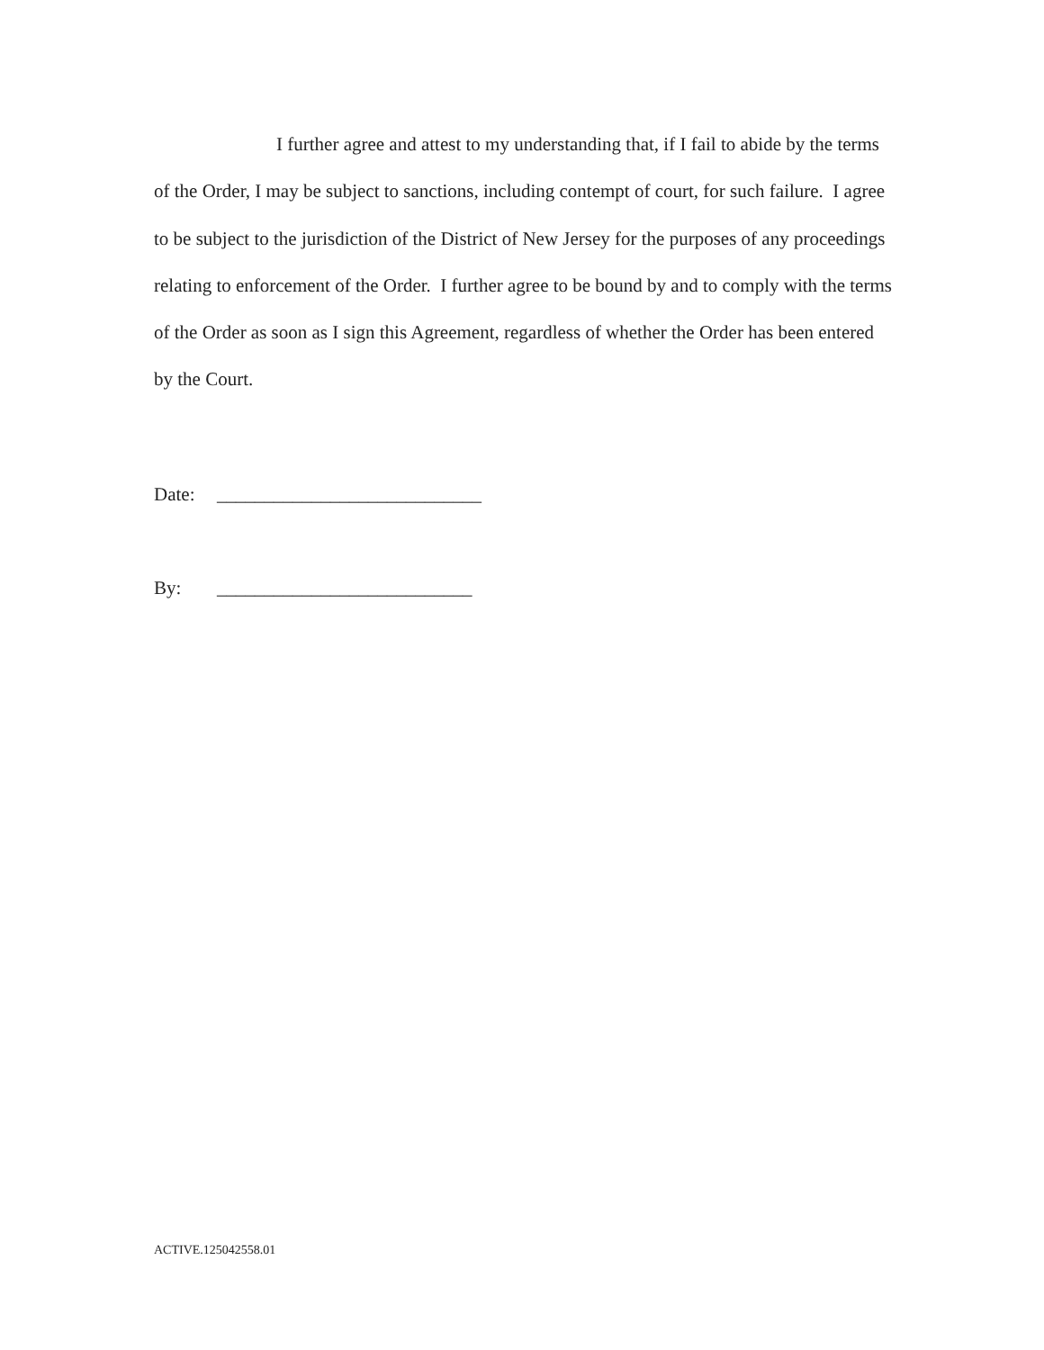I further agree and attest to my understanding that, if I fail to abide by the terms of the Order, I may be subject to sanctions, including contempt of court, for such failure. I agree to be subject to the jurisdiction of the District of New Jersey for the purposes of any proceedings relating to enforcement of the Order. I further agree to be bound by and to comply with the terms of the Order as soon as I sign this Agreement, regardless of whether the Order has been entered by the Court.
Date: ____________________________
By: ___________________________
ACTIVE.125042558.01